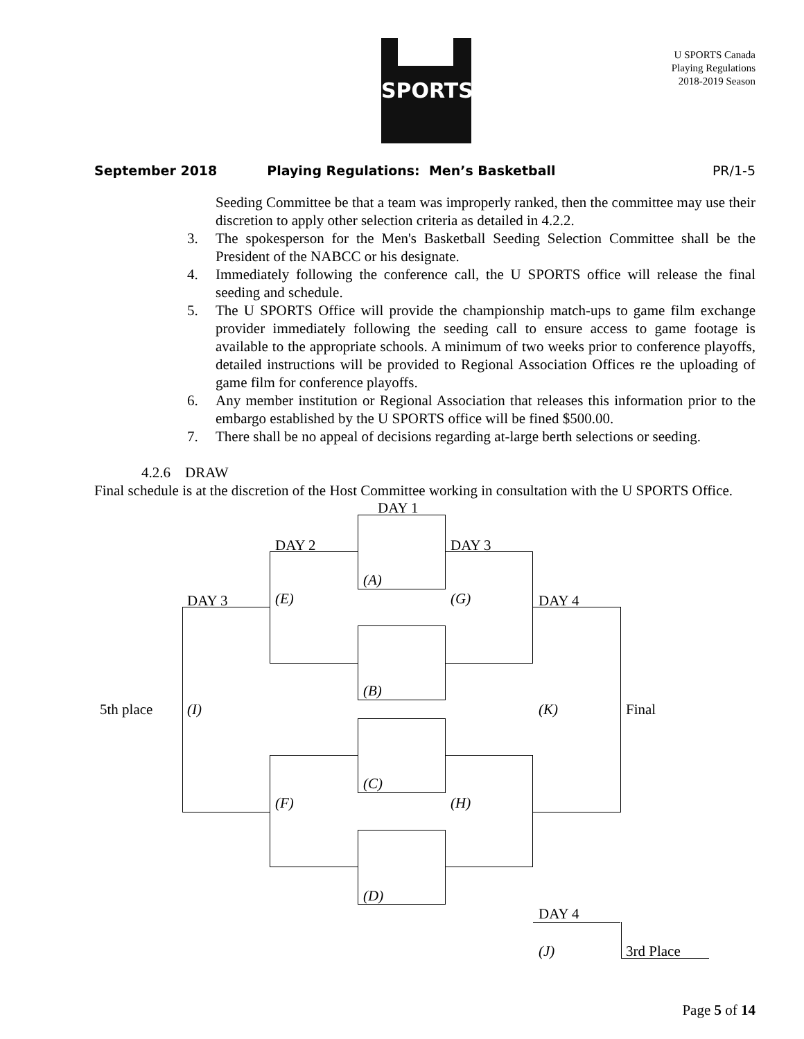SPORTS
U SPORTS Canada
Playing Regulations
2018-2019 Season
September 2018 Playing Regulations: Men’s Basketball PR/1-5
Seeding Committee be that a team was improperly ranked, then the committee may use their discretion to apply other selection criteria as detailed in 4.2.2.
3. The spokesperson for the Men's Basketball Seeding Selection Committee shall be the President of the NABCC or his designate.
4. Immediately following the conference call, the U SPORTS office will release the final seeding and schedule.
5. The U SPORTS Office will provide the championship match-ups to game film exchange provider immediately following the seeding call to ensure access to game footage is available to the appropriate schools. A minimum of two weeks prior to conference playoffs, detailed instructions will be provided to Regional Association Offices re the uploading of game film for conference playoffs.
6. Any member institution or Regional Association that releases this information prior to the embargo established by the U SPORTS office will be fined $500.00.
7. There shall be no appeal of decisions regarding at-large berth selections or seeding.
4.2.6 DRAW
Final schedule is at the discretion of the Host Committee working in consultation with the U SPORTS Office.
DAY 1
DAY 2 DAY 3
DAY 3 DAY 4
(A)
(E) (G)
(B)
5th place (I) (K) Final
(C)
(F) (H)
(D)
DAY 4
(J) 3rd Place
Page 5 of 14